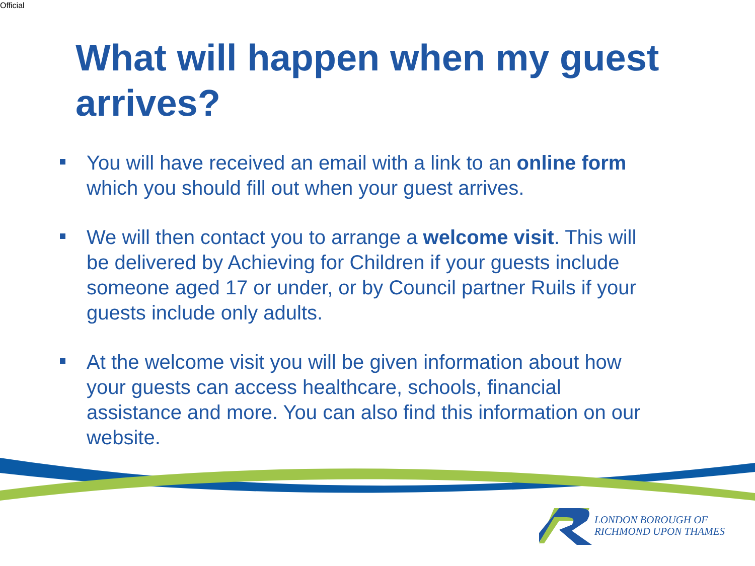Official
What will happen when my guest arrives?
You will have received an email with a link to an online form which you should fill out when your guest arrives.
We will then contact you to arrange a welcome visit. This will be delivered by Achieving for Children if your guests include someone aged 17 or under, or by Council partner Ruils if your guests include only adults.
At the welcome visit you will be given information about how your guests can access healthcare, schools, financial assistance and more. You can also find this information on our website.
LONDON BOROUGH OF
RICHMOND UPON THAMES